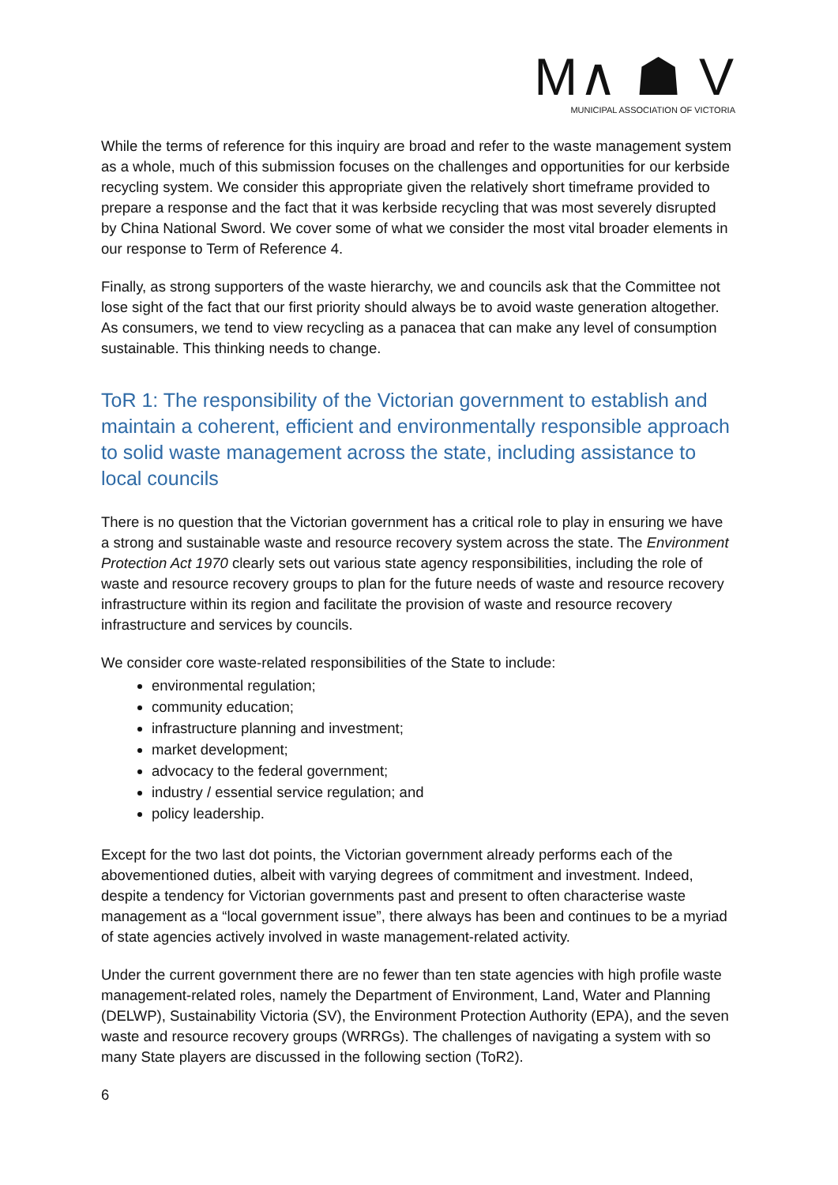M∧ ☗ V
MUNICIPAL ASSOCIATION OF VICTORIA
While the terms of reference for this inquiry are broad and refer to the waste management system as a whole, much of this submission focuses on the challenges and opportunities for our kerbside recycling system. We consider this appropriate given the relatively short timeframe provided to prepare a response and the fact that it was kerbside recycling that was most severely disrupted by China National Sword. We cover some of what we consider the most vital broader elements in our response to Term of Reference 4.
Finally, as strong supporters of the waste hierarchy, we and councils ask that the Committee not lose sight of the fact that our first priority should always be to avoid waste generation altogether. As consumers, we tend to view recycling as a panacea that can make any level of consumption sustainable. This thinking needs to change.
ToR 1: The responsibility of the Victorian government to establish and maintain a coherent, efficient and environmentally responsible approach to solid waste management across the state, including assistance to local councils
There is no question that the Victorian government has a critical role to play in ensuring we have a strong and sustainable waste and resource recovery system across the state. The Environment Protection Act 1970 clearly sets out various state agency responsibilities, including the role of waste and resource recovery groups to plan for the future needs of waste and resource recovery infrastructure within its region and facilitate the provision of waste and resource recovery infrastructure and services by councils.
We consider core waste-related responsibilities of the State to include:
environmental regulation;
community education;
infrastructure planning and investment;
market development;
advocacy to the federal government;
industry / essential service regulation; and
policy leadership.
Except for the two last dot points, the Victorian government already performs each of the abovementioned duties, albeit with varying degrees of commitment and investment. Indeed, despite a tendency for Victorian governments past and present to often characterise waste management as a “local government issue”, there always has been and continues to be a myriad of state agencies actively involved in waste management-related activity.
Under the current government there are no fewer than ten state agencies with high profile waste management-related roles, namely the Department of Environment, Land, Water and Planning (DELWP), Sustainability Victoria (SV), the Environment Protection Authority (EPA), and the seven waste and resource recovery groups (WRRGs). The challenges of navigating a system with so many State players are discussed in the following section (ToR2).
6